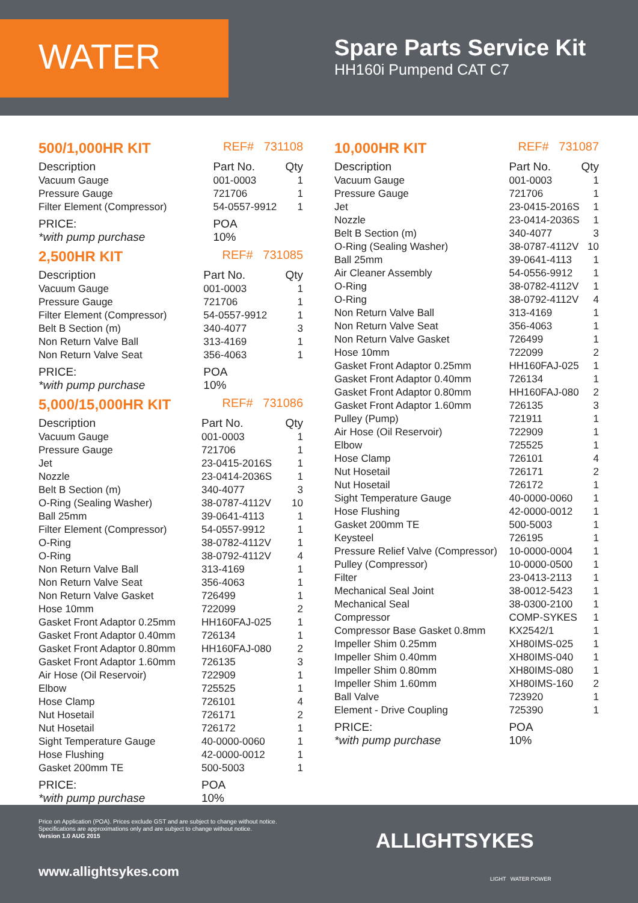WATER
Spare Parts Service Kit
HH160i Pumpend CAT C7
500/1,000HR KIT REF# 731108
| Description | Part No. | Qty |
| --- | --- | --- |
| Vacuum Gauge | 001-0003 | 1 |
| Pressure Gauge | 721706 | 1 |
| Filter Element (Compressor) | 54-0557-9912 | 1 |
| PRICE: *with pump purchase | POA 10% | |
2,500HR KIT REF# 731085
| Description | Part No. | Qty |
| --- | --- | --- |
| Vacuum Gauge | 001-0003 | 1 |
| Pressure Gauge | 721706 | 1 |
| Filter Element (Compressor) | 54-0557-9912 | 1 |
| Belt B Section (m) | 340-4077 | 3 |
| Non Return Valve Ball | 313-4169 | 1 |
| Non Return Valve Seat | 356-4063 | 1 |
| PRICE: *with pump purchase | POA 10% | |
5,000/15,000HR KIT REF# 731086
| Description | Part No. | Qty |
| --- | --- | --- |
| Vacuum Gauge | 001-0003 | 1 |
| Pressure Gauge | 721706 | 1 |
| Jet | 23-0415-2016S | 1 |
| Nozzle | 23-0414-2036S | 1 |
| Belt B Section (m) | 340-4077 | 3 |
| O-Ring (Sealing Washer) | 38-0787-4112V | 10 |
| Ball 25mm | 39-0641-4113 | 1 |
| Filter Element (Compressor) | 54-0557-9912 | 1 |
| O-Ring | 38-0782-4112V | 1 |
| O-Ring | 38-0792-4112V | 4 |
| Non Return Valve Ball | 313-4169 | 1 |
| Non Return Valve Seat | 356-4063 | 1 |
| Non Return Valve Gasket | 726499 | 1 |
| Hose 10mm | 722099 | 2 |
| Gasket Front Adaptor 0.25mm | HH160FAJ-025 | 1 |
| Gasket Front Adaptor 0.40mm | 726134 | 1 |
| Gasket Front Adaptor 0.80mm | HH160FAJ-080 | 2 |
| Gasket Front Adaptor 1.60mm | 726135 | 3 |
| Air Hose (Oil Reservoir) | 722909 | 1 |
| Elbow | 725525 | 1 |
| Hose Clamp | 726101 | 4 |
| Nut Hosetail | 726171 | 2 |
| Nut Hosetail | 726172 | 1 |
| Sight Temperature Gauge | 40-0000-0060 | 1 |
| Hose Flushing | 42-0000-0012 | 1 |
| Gasket 200mm TE | 500-5003 | 1 |
| PRICE: *with pump purchase | POA 10% | |
10,000HR KIT REF# 731087
| Description | Part No. | Qty |
| --- | --- | --- |
| Vacuum Gauge | 001-0003 | 1 |
| Pressure Gauge | 721706 | 1 |
| Jet | 23-0415-2016S | 1 |
| Nozzle | 23-0414-2036S | 1 |
| Belt B Section (m) | 340-4077 | 3 |
| O-Ring (Sealing Washer) | 38-0787-4112V | 10 |
| Ball 25mm | 39-0641-4113 | 1 |
| Air Cleaner Assembly | 54-0556-9912 | 1 |
| O-Ring | 38-0782-4112V | 1 |
| O-Ring | 38-0792-4112V | 4 |
| Non Return Valve Ball | 313-4169 | 1 |
| Non Return Valve Seat | 356-4063 | 1 |
| Non Return Valve Gasket | 726499 | 1 |
| Hose 10mm | 722099 | 2 |
| Gasket Front Adaptor 0.25mm | HH160FAJ-025 | 1 |
| Gasket Front Adaptor 0.40mm | 726134 | 1 |
| Gasket Front Adaptor 0.80mm | HH160FAJ-080 | 2 |
| Gasket Front Adaptor 1.60mm | 726135 | 3 |
| Pulley (Pump) | 721911 | 1 |
| Air Hose (Oil Reservoir) | 722909 | 1 |
| Elbow | 725525 | 1 |
| Hose Clamp | 726101 | 4 |
| Nut Hosetail | 726171 | 2 |
| Nut Hosetail | 726172 | 1 |
| Sight Temperature Gauge | 40-0000-0060 | 1 |
| Hose Flushing | 42-0000-0012 | 1 |
| Gasket 200mm TE | 500-5003 | 1 |
| Keysteel | 726195 | 1 |
| Pressure Relief Valve (Compressor) | 10-0000-0004 | 1 |
| Pulley (Compressor) | 10-0000-0500 | 1 |
| Filter | 23-0413-2113 | 1 |
| Mechanical Seal Joint | 38-0012-5423 | 1 |
| Mechanical Seal | 38-0300-2100 | 1 |
| Compressor | COMP-SYKES | 1 |
| Compressor Base Gasket 0.8mm | KX2542/1 | 1 |
| Impeller Shim 0.25mm | XH80IMS-025 | 1 |
| Impeller Shim 0.40mm | XH80IMS-040 | 1 |
| Impeller Shim 0.80mm | XH80IMS-080 | 1 |
| Impeller Shim 1.60mm | XH80IMS-160 | 2 |
| Ball Valve | 723920 | 1 |
| Element - Drive Coupling | 725390 | 1 |
| PRICE: *with pump purchase | POA 10% | |
Price on Application (POA). Prices exclude GST and are subject to change without notice.
Specifications are approximations only and are subject to change without notice.
Version 1.0 AUG 2015
www.allightsykes.com
ALLIGHTSYKES
LIGHT WATER POWER